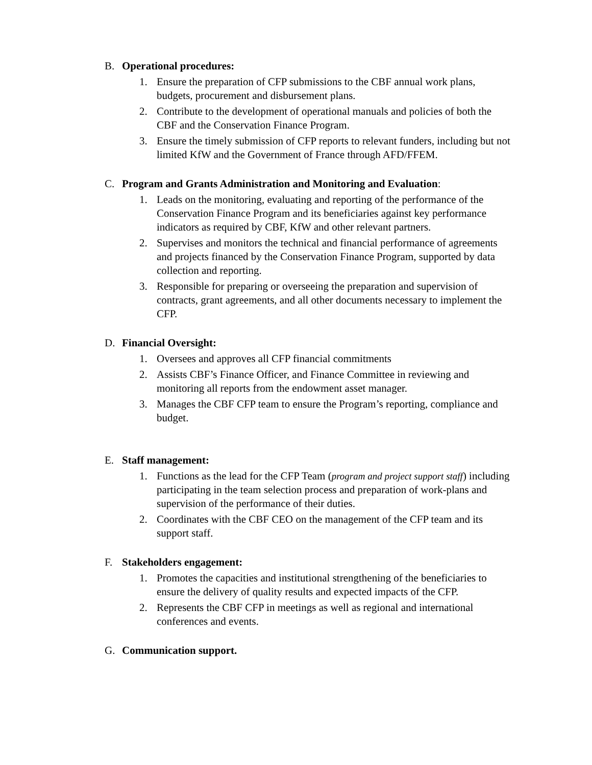B. Operational procedures:
1. Ensure the preparation of CFP submissions to the CBF annual work plans, budgets, procurement and disbursement plans.
2. Contribute to the development of operational manuals and policies of both the CBF and the Conservation Finance Program.
3. Ensure the timely submission of CFP reports to relevant funders, including but not limited KfW and the Government of France through AFD/FFEM.
C. Program and Grants Administration and Monitoring and Evaluation:
1. Leads on the monitoring, evaluating and reporting of the performance of the Conservation Finance Program and its beneficiaries against key performance indicators as required by CBF, KfW and other relevant partners.
2. Supervises and monitors the technical and financial performance of agreements and projects financed by the Conservation Finance Program, supported by data collection and reporting.
3. Responsible for preparing or overseeing the preparation and supervision of contracts, grant agreements, and all other documents necessary to implement the CFP.
D. Financial Oversight:
1. Oversees and approves all CFP financial commitments
2. Assists CBF’s Finance Officer, and Finance Committee in reviewing and monitoring all reports from the endowment asset manager.
3. Manages the CBF CFP team to ensure the Program’s reporting, compliance and budget.
E. Staff management:
1. Functions as the lead for the CFP Team (program and project support staff) including participating in the team selection process and preparation of work-plans and supervision of the performance of their duties.
2. Coordinates with the CBF CEO on the management of the CFP team and its support staff.
F. Stakeholders engagement:
1. Promotes the capacities and institutional strengthening of the beneficiaries to ensure the delivery of quality results and expected impacts of the CFP.
2. Represents the CBF CFP in meetings as well as regional and international conferences and events.
G. Communication support.